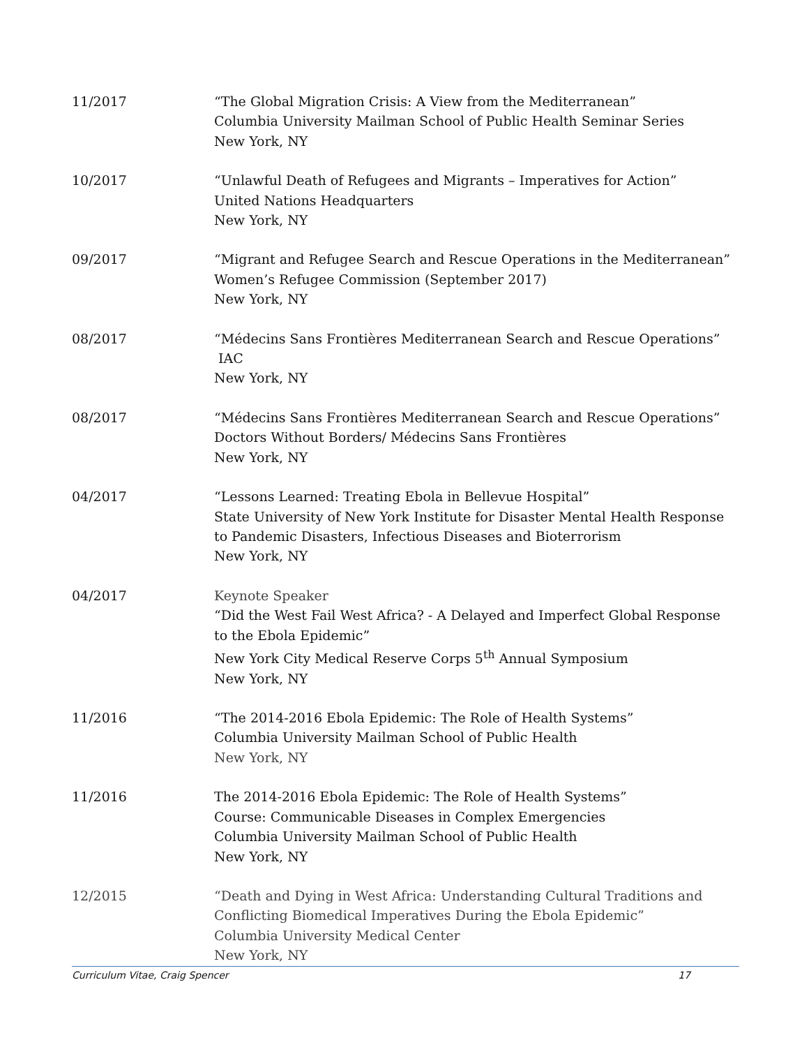11/2017 “The Global Migration Crisis: A View from the Mediterranean”
Columbia University Mailman School of Public Health Seminar Series
New York, NY
10/2017 “Unlawful Death of Refugees and Migrants – Imperatives for Action”
United Nations Headquarters
New York, NY
09/2017 “Migrant and Refugee Search and Rescue Operations in the Mediterranean”
Women’s Refugee Commission (September 2017)
New York, NY
08/2017 “Médecins Sans Frontières Mediterranean Search and Rescue Operations”
IAC
New York, NY
08/2017 “Médecins Sans Frontières Mediterranean Search and Rescue Operations”
Doctors Without Borders/ Médecins Sans Frontières
New York, NY
04/2017 “Lessons Learned: Treating Ebola in Bellevue Hospital”
State University of New York Institute for Disaster Mental Health Response to Pandemic Disasters, Infectious Diseases and Bioterrorism
New York, NY
04/2017 Keynote Speaker
“Did the West Fail West Africa? - A Delayed and Imperfect Global Response to the Ebola Epidemic”
New York City Medical Reserve Corps 5<sup>th</sup> Annual Symposium
New York, NY
11/2016 “The 2014-2016 Ebola Epidemic: The Role of Health Systems”
Columbia University Mailman School of Public Health
New York, NY
11/2016 The 2014-2016 Ebola Epidemic: The Role of Health Systems”
Course: Communicable Diseases in Complex Emergencies
Columbia University Mailman School of Public Health
New York, NY
12/2015 “Death and Dying in West Africa: Understanding Cultural Traditions and Conflicting Biomedical Imperatives During the Ebola Epidemic”
Columbia University Medical Center
New York, NY
Curriculum Vitae, Craig Spencer 17